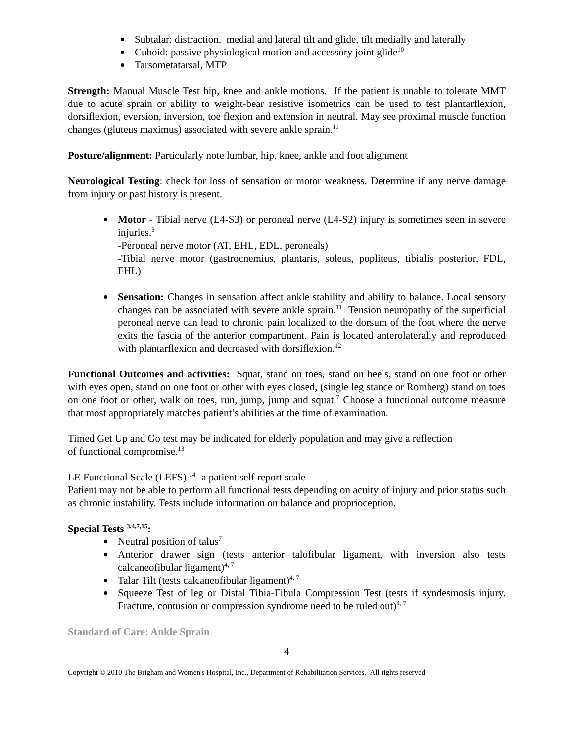Subtalar: distraction, medial and lateral tilt and glide, tilt medially and laterally
Cuboid: passive physiological motion and accessory joint glide<sup>10</sup>
Tarsometatarsal, MTP
Strength: Manual Muscle Test hip, knee and ankle motions. If the patient is unable to tolerate MMT due to acute sprain or ability to weight-bear resistive isometrics can be used to test plantarflexion, dorsiflexion, eversion, inversion, toe flexion and extension in neutral. May see proximal muscle function changes (gluteus maximus) associated with severe ankle sprain.<sup>11</sup>
Posture/alignment: Particularly note lumbar, hip, knee, ankle and foot alignment
Neurological Testing: check for loss of sensation or motor weakness. Determine if any nerve damage from injury or past history is present.
Motor - Tibial nerve (L4-S3) or peroneal nerve (L4-S2) injury is sometimes seen in severe injuries.<sup>3</sup>
-Peroneal nerve motor (AT, EHL, EDL, peroneals)
-Tibial nerve motor (gastrocnemius, plantaris, soleus, popliteus, tibialis posterior, FDL, FHL)
Sensation: Changes in sensation affect ankle stability and ability to balance. Local sensory changes can be associated with severe ankle sprain.<sup>11</sup> Tension neuropathy of the superficial peroneal nerve can lead to chronic pain localized to the dorsum of the foot where the nerve exits the fascia of the anterior compartment. Pain is located anterolaterally and reproduced with plantarflexion and decreased with dorsiflexion.<sup>12</sup>
Functional Outcomes and activities: Squat, stand on toes, stand on heels, stand on one foot or other with eyes open, stand on one foot or other with eyes closed, (single leg stance or Romberg) stand on toes on one foot or other, walk on toes, run, jump, jump and squat.<sup>7</sup> Choose a functional outcome measure that most appropriately matches patient’s abilities at the time of examination.
Timed Get Up and Go test may be indicated for elderly population and may give a reflection
of functional compromise.<sup>13</sup>
LE Functional Scale (LEFS) <sup>14</sup> -a patient self report scale
Patient may not be able to perform all functional tests depending on acuity of injury and prior status such as chronic instability. Tests include information on balance and proprioception.
Special Tests <sup>3,4,7,15</sup>:
Neutral position of talus<sup>7</sup>
Anterior drawer sign (tests anterior talofibular ligament, with inversion also tests calcaneofibular ligament)<sup>4, 7</sup>
Talar Tilt (tests calcaneofibular ligament)<sup>4, 7</sup>
Squeeze Test of leg or Distal Tibia-Fibula Compression Test (tests if syndesmosis injury. Fracture, contusion or compression syndrome need to be ruled out)<sup>4, 7</sup>
Standard of Care: Ankle Sprain
4
Copyright © 2010 The Brigham and Women's Hospital, Inc., Department of Rehabilitation Services. All rights reserved